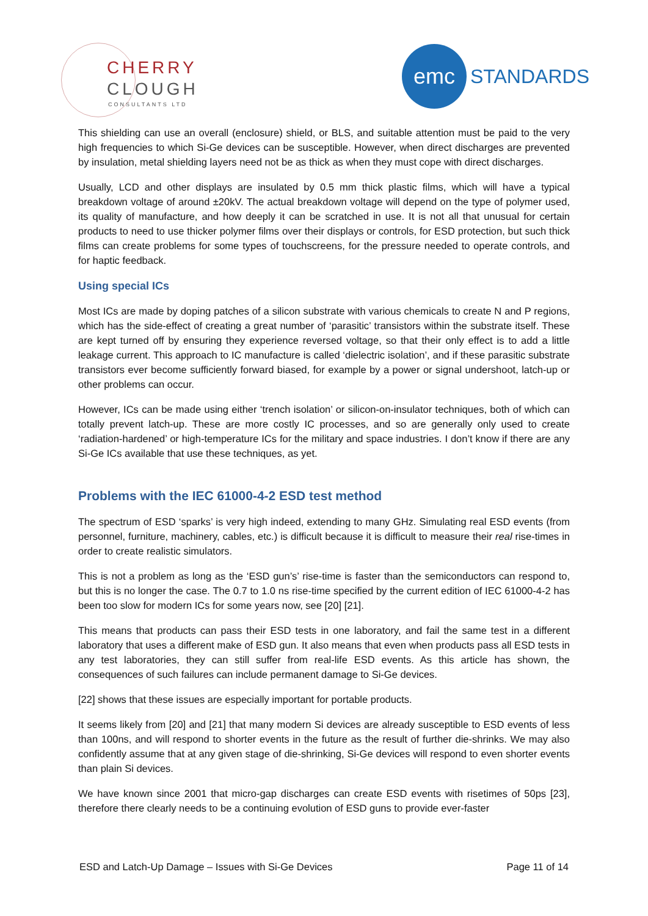CHERRY
CLOUGH
CONSULTANTS LTD
emc STANDARDS
This shielding can use an overall (enclosure) shield, or BLS, and suitable attention must be paid to the very high frequencies to which Si-Ge devices can be susceptible. However, when direct discharges are prevented by insulation, metal shielding layers need not be as thick as when they must cope with direct discharges.
Usually, LCD and other displays are insulated by 0.5 mm thick plastic films, which will have a typical breakdown voltage of around ±20kV. The actual breakdown voltage will depend on the type of polymer used, its quality of manufacture, and how deeply it can be scratched in use. It is not all that unusual for certain products to need to use thicker polymer films over their displays or controls, for ESD protection, but such thick films can create problems for some types of touchscreens, for the pressure needed to operate controls, and for haptic feedback.
Using special ICs
Most ICs are made by doping patches of a silicon substrate with various chemicals to create N and P regions, which has the side-effect of creating a great number of ‘parasitic’ transistors within the substrate itself. These are kept turned off by ensuring they experience reversed voltage, so that their only effect is to add a little leakage current. This approach to IC manufacture is called ‘dielectric isolation’, and if these parasitic substrate transistors ever become sufficiently forward biased, for example by a power or signal undershoot, latch-up or other problems can occur.
However, ICs can be made using either ‘trench isolation’ or silicon-on-insulator techniques, both of which can totally prevent latch-up. These are more costly IC processes, and so are generally only used to create ‘radiation-hardened’ or high-temperature ICs for the military and space industries. I don’t know if there are any Si-Ge ICs available that use these techniques, as yet.
Problems with the IEC 61000-4-2 ESD test method
The spectrum of ESD ‘sparks’ is very high indeed, extending to many GHz. Simulating real ESD events (from personnel, furniture, machinery, cables, etc.) is difficult because it is difficult to measure their real rise-times in order to create realistic simulators.
This is not a problem as long as the ‘ESD gun’s’ rise-time is faster than the semiconductors can respond to, but this is no longer the case. The 0.7 to 1.0 ns rise-time specified by the current edition of IEC 61000-4-2 has been too slow for modern ICs for some years now, see [20] [21].
This means that products can pass their ESD tests in one laboratory, and fail the same test in a different laboratory that uses a different make of ESD gun. It also means that even when products pass all ESD tests in any test laboratories, they can still suffer from real-life ESD events. As this article has shown, the consequences of such failures can include permanent damage to Si-Ge devices.
[22] shows that these issues are especially important for portable products.
It seems likely from [20] and [21] that many modern Si devices are already susceptible to ESD events of less than 100ns, and will respond to shorter events in the future as the result of further die-shrinks. We may also confidently assume that at any given stage of die-shrinking, Si-Ge devices will respond to even shorter events than plain Si devices.
We have known since 2001 that micro-gap discharges can create ESD events with risetimes of 50ps [23], therefore there clearly needs to be a continuing evolution of ESD guns to provide ever-faster
ESD and Latch-Up Damage – Issues with Si-Ge Devices Page 11 of 14